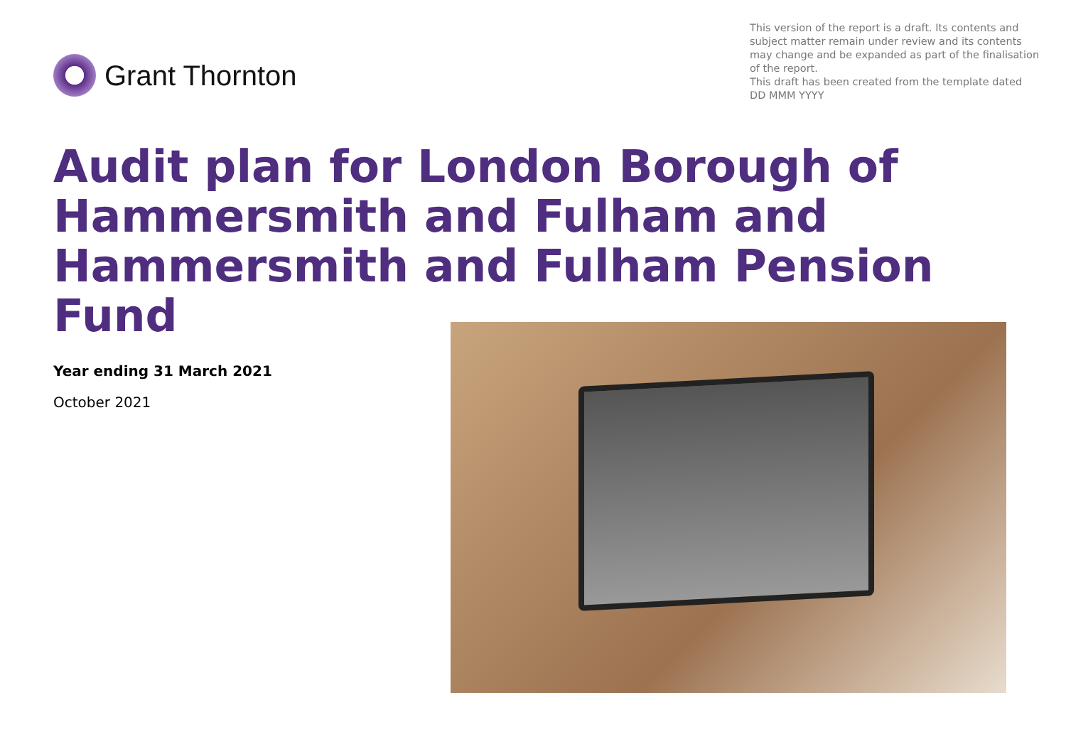Grant Thornton
This version of the report is a draft. Its contents and subject matter remain under review and its contents may change and be expanded as part of the finalisation of the report.
This draft has been created from the template dated DD MMM YYYY
Audit plan for London Borough of Hammersmith and Fulham and Hammersmith and Fulham Pension Fund
Year ending 31 March 2021
October 2021